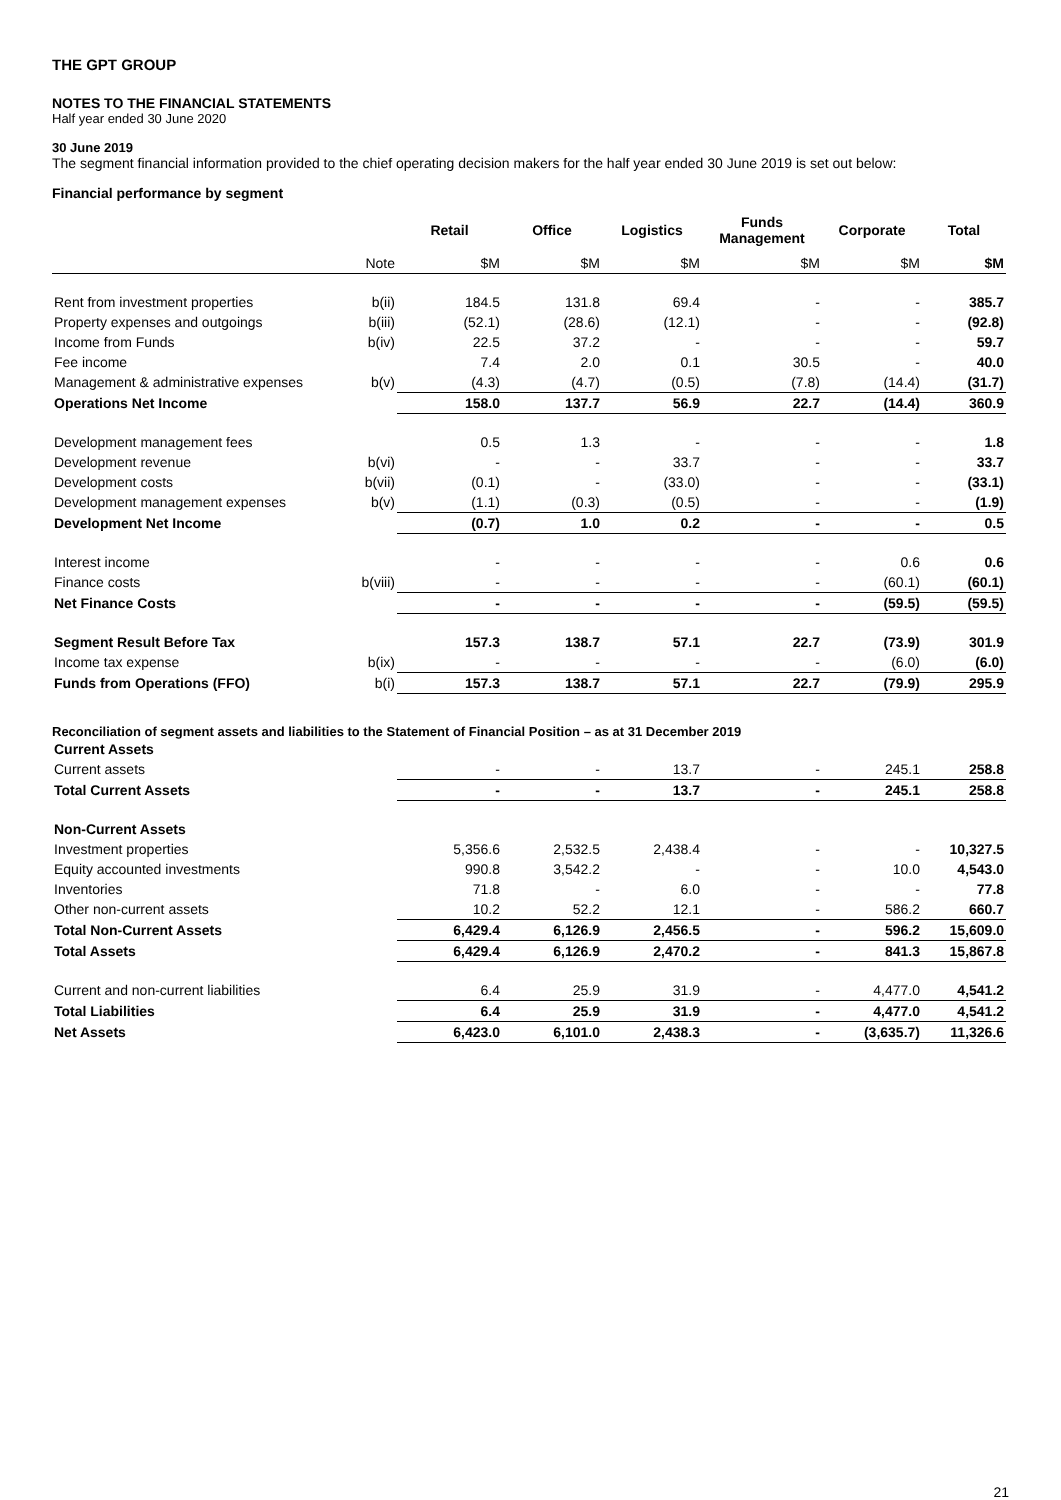THE GPT GROUP
NOTES TO THE FINANCIAL STATEMENTS
Half year ended 30 June 2020
30 June 2019
The segment financial information provided to the chief operating decision makers for the half year ended 30 June 2019 is set out below:
Financial performance by segment
| | | Retail | Office | Logistics | Funds Management | Corporate | Total |
| --- | --- | --- | --- | --- | --- | --- | --- |
| | Note | $M | $M | $M | $M | $M | $M |
| Rent from investment properties | b(ii) | 184.5 | 131.8 | 69.4 | - | - | 385.7 |
| Property expenses and outgoings | b(iii) | (52.1) | (28.6) | (12.1) | - | - | (92.8) |
| Income from Funds | b(iv) | 22.5 | 37.2 | - | - | - | 59.7 |
| Fee income | | 7.4 | 2.0 | 0.1 | 30.5 | - | 40.0 |
| Management & administrative expenses | b(v) | (4.3) | (4.7) | (0.5) | (7.8) | (14.4) | (31.7) |
| Operations Net Income | | 158.0 | 137.7 | 56.9 | 22.7 | (14.4) | 360.9 |
| Development management fees | | 0.5 | 1.3 | - | - | - | 1.8 |
| Development revenue | b(vi) | - | - | 33.7 | - | - | 33.7 |
| Development costs | b(vii) | (0.1) | - | (33.0) | - | - | (33.1) |
| Development management expenses | b(v) | (1.1) | (0.3) | (0.5) | - | - | (1.9) |
| Development Net Income | | (0.7) | 1.0 | 0.2 | - | - | 0.5 |
| Interest income | | - | - | - | - | 0.6 | 0.6 |
| Finance costs | b(viii) | - | - | - | - | (60.1) | (60.1) |
| Net Finance Costs | | - | - | - | - | (59.5) | (59.5) |
| Segment Result Before Tax | | 157.3 | 138.7 | 57.1 | 22.7 | (73.9) | 301.9 |
| Income tax expense | b(ix) | - | - | - | - | (6.0) | (6.0) |
| Funds from Operations (FFO) | b(i) | 157.3 | 138.7 | 57.1 | 22.7 | (79.9) | 295.9 |
Reconciliation of segment assets and liabilities to the Statement of Financial Position – as at 31 December 2019
| Current Assets | | | | | | | |
| Current assets | | - | - | 13.7 | - | 245.1 | 258.8 |
| Total Current Assets | | - | - | 13.7 | - | 245.1 | 258.8 |
| Non-Current Assets | | | | | | | |
| Investment properties | | 5,356.6 | 2,532.5 | 2,438.4 | - | - | 10,327.5 |
| Equity accounted investments | | 990.8 | 3,542.2 | - | - | 10.0 | 4,543.0 |
| Inventories | | 71.8 | - | 6.0 | - | - | 77.8 |
| Other non-current assets | | 10.2 | 52.2 | 12.1 | - | 586.2 | 660.7 |
| Total Non-Current Assets | | 6,429.4 | 6,126.9 | 2,456.5 | - | 596.2 | 15,609.0 |
| Total Assets | | 6,429.4 | 6,126.9 | 2,470.2 | - | 841.3 | 15,867.8 |
| Current and non-current liabilities | | 6.4 | 25.9 | 31.9 | - | 4,477.0 | 4,541.2 |
| Total Liabilities | | 6.4 | 25.9 | 31.9 | - | 4,477.0 | 4,541.2 |
| Net Assets | | 6,423.0 | 6,101.0 | 2,438.3 | - | (3,635.7) | 11,326.6 |
21